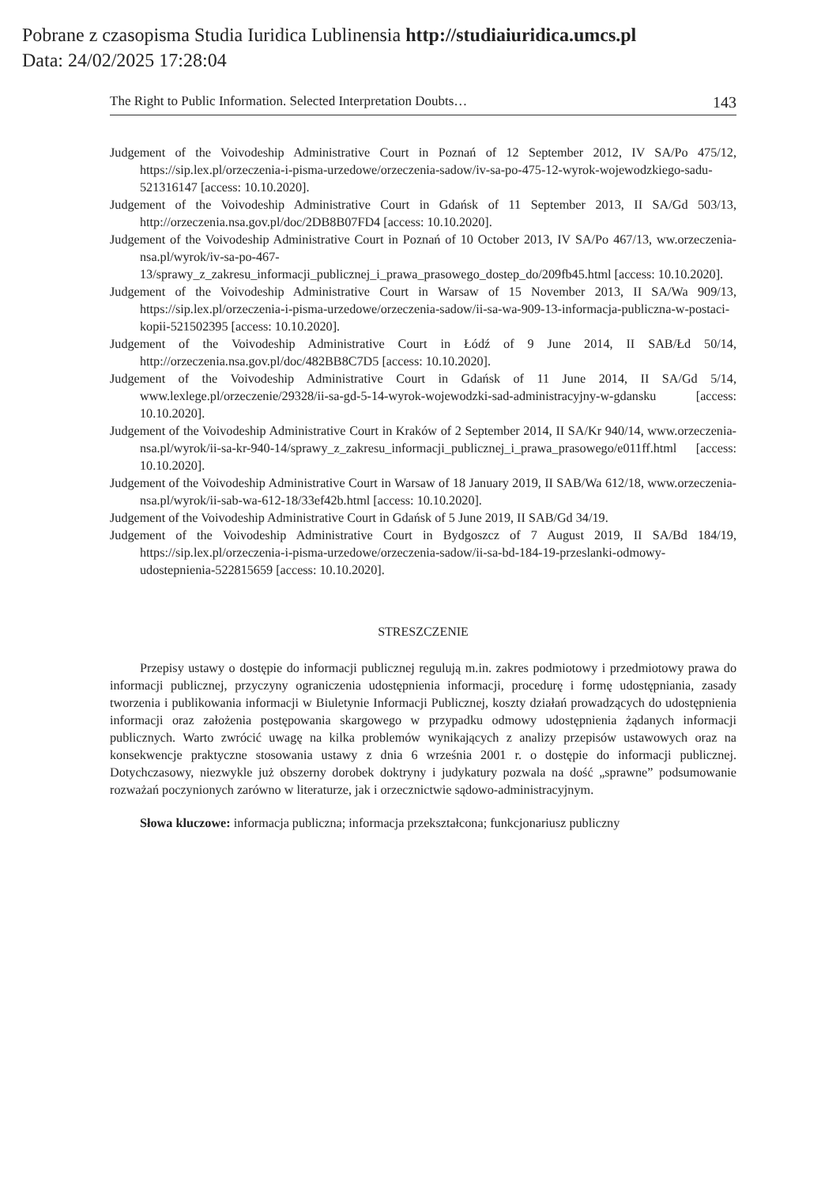Pobrane z czasopisma Studia Iuridica Lublinensia http://studiaiuridica.umcs.pl
Data: 24/02/2025 17:28:04
The Right to Public Information. Selected Interpretation Doubts… 143
Judgement of the Voivodeship Administrative Court in Poznań of 12 September 2012, IV SA/Po 475/12, https://sip.lex.pl/orzeczenia-i-pisma-urzedowe/orzeczenia-sadow/iv-sa-po-475-12-wyrok-wojewodzkiego-sadu-521316147 [access: 10.10.2020].
Judgement of the Voivodeship Administrative Court in Gdańsk of 11 September 2013, II SA/Gd 503/13, http://orzeczenia.nsa.gov.pl/doc/2DB8B07FD4 [access: 10.10.2020].
Judgement of the Voivodeship Administrative Court in Poznań of 10 October 2013, IV SA/Po 467/13, ww.orzeczenia-nsa.pl/wyrok/iv-sa-po-467-13/sprawy_z_zakresu_informacji_publicznej_i_prawa_prasowego_dostep_do/209fb45.html [access: 10.10.2020].
Judgement of the Voivodeship Administrative Court in Warsaw of 15 November 2013, II SA/Wa 909/13, https://sip.lex.pl/orzeczenia-i-pisma-urzedowe/orzeczenia-sadow/ii-sa-wa-909-13-informacja-publiczna-w-postaci-kopii-521502395 [access: 10.10.2020].
Judgement of the Voivodeship Administrative Court in Łódź of 9 June 2014, II SAB/Łd 50/14, http://orzeczenia.nsa.gov.pl/doc/482BB8C7D5 [access: 10.10.2020].
Judgement of the Voivodeship Administrative Court in Gdańsk of 11 June 2014, II SA/Gd 5/14, www.lexlege.pl/orzeczenie/29328/ii-sa-gd-5-14-wyrok-wojewodzki-sad-administracyjny-w-gdansku [access: 10.10.2020].
Judgement of the Voivodeship Administrative Court in Kraków of 2 September 2014, II SA/Kr 940/14, www.orzeczenia-nsa.pl/wyrok/ii-sa-kr-940-14/sprawy_z_zakresu_informacji_publicznej_i_prawa_prasowego/e011ff.html [access: 10.10.2020].
Judgement of the Voivodeship Administrative Court in Warsaw of 18 January 2019, II SAB/Wa 612/18, www.orzeczenia-nsa.pl/wyrok/ii-sab-wa-612-18/33ef42b.html [access: 10.10.2020].
Judgement of the Voivodeship Administrative Court in Gdańsk of 5 June 2019, II SAB/Gd 34/19.
Judgement of the Voivodeship Administrative Court in Bydgoszcz of 7 August 2019, II SA/Bd 184/19, https://sip.lex.pl/orzeczenia-i-pisma-urzedowe/orzeczenia-sadow/ii-sa-bd-184-19-przeslanki-odmowy-udostepnienia-522815659 [access: 10.10.2020].
STRESZCZENIE
Przepisy ustawy o dostępie do informacji publicznej regulują m.in. zakres podmiotowy i przedmiotowy prawa do informacji publicznej, przyczyny ograniczenia udostępnienia informacji, procedurę i formę udostępniania, zasady tworzenia i publikowania informacji w Biuletynie Informacji Publicznej, koszty działań prowadzących do udostępnienia informacji oraz założenia postępowania skargowego w przypadku odmowy udostępnienia żądanych informacji publicznych. Warto zwrócić uwagę na kilka problemów wynikających z analizy przepisów ustawowych oraz na konsekwencje praktyczne stosowania ustawy z dnia 6 września 2001 r. o dostępie do informacji publicznej. Dotychczasowy, niezwykle już obszerny dorobek doktryny i judykatury pozwala na dość „sprawne” podsumowanie rozważań poczynionych zarówno w literaturze, jak i orzecznictwie sądowo-administracyjnym.
Słowa kluczowe: informacja publiczna; informacja przekształcona; funkcjonariusz publiczny